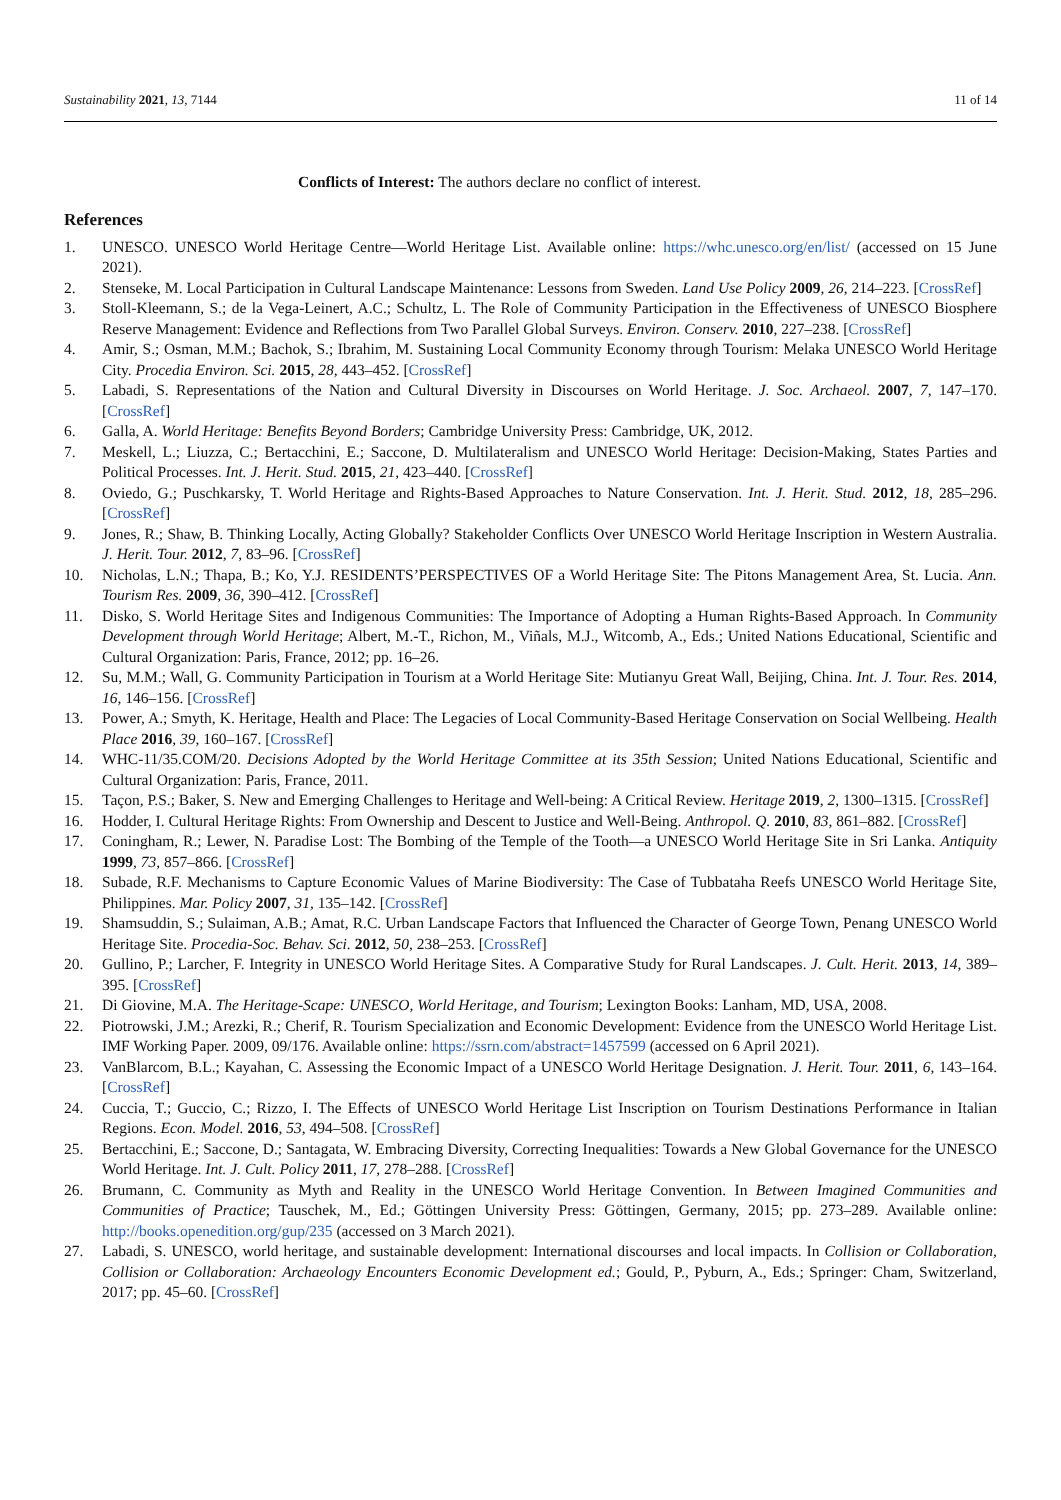Sustainability 2021, 13, 7144 11 of 14
Conflicts of Interest: The authors declare no conflict of interest.
References
1. UNESCO. UNESCO World Heritage Centre—World Heritage List. Available online: https://whc.unesco.org/en/list/ (accessed on 15 June 2021).
2. Stenseke, M. Local Participation in Cultural Landscape Maintenance: Lessons from Sweden. Land Use Policy 2009, 26, 214–223. [CrossRef]
3. Stoll-Kleemann, S.; de la Vega-Leinert, A.C.; Schultz, L. The Role of Community Participation in the Effectiveness of UNESCO Biosphere Reserve Management: Evidence and Reflections from Two Parallel Global Surveys. Environ. Conserv. 2010, 227–238. [CrossRef]
4. Amir, S.; Osman, M.M.; Bachok, S.; Ibrahim, M. Sustaining Local Community Economy through Tourism: Melaka UNESCO World Heritage City. Procedia Environ. Sci. 2015, 28, 443–452. [CrossRef]
5. Labadi, S. Representations of the Nation and Cultural Diversity in Discourses on World Heritage. J. Soc. Archaeol. 2007, 7, 147–170. [CrossRef]
6. Galla, A. World Heritage: Benefits Beyond Borders; Cambridge University Press: Cambridge, UK, 2012.
7. Meskell, L.; Liuzza, C.; Bertacchini, E.; Saccone, D. Multilateralism and UNESCO World Heritage: Decision-Making, States Parties and Political Processes. Int. J. Herit. Stud. 2015, 21, 423–440. [CrossRef]
8. Oviedo, G.; Puschkarsky, T. World Heritage and Rights-Based Approaches to Nature Conservation. Int. J. Herit. Stud. 2012, 18, 285–296. [CrossRef]
9. Jones, R.; Shaw, B. Thinking Locally, Acting Globally? Stakeholder Conflicts Over UNESCO World Heritage Inscription in Western Australia. J. Herit. Tour. 2012, 7, 83–96. [CrossRef]
10. Nicholas, L.N.; Thapa, B.; Ko, Y.J. RESIDENTS’PERSPECTIVES OF a World Heritage Site: The Pitons Management Area, St. Lucia. Ann. Tourism Res. 2009, 36, 390–412. [CrossRef]
11. Disko, S. World Heritage Sites and Indigenous Communities: The Importance of Adopting a Human Rights-Based Approach. In Community Development through World Heritage; Albert, M.-T., Richon, M., Viñals, M.J., Witcomb, A., Eds.; United Nations Educational, Scientific and Cultural Organization: Paris, France, 2012; pp. 16–26.
12. Su, M.M.; Wall, G. Community Participation in Tourism at a World Heritage Site: Mutianyu Great Wall, Beijing, China. Int. J. Tour. Res. 2014, 16, 146–156. [CrossRef]
13. Power, A.; Smyth, K. Heritage, Health and Place: The Legacies of Local Community-Based Heritage Conservation on Social Wellbeing. Health Place 2016, 39, 160–167. [CrossRef]
14. WHC-11/35.COM/20. Decisions Adopted by the World Heritage Committee at its 35th Session; United Nations Educational, Scientific and Cultural Organization: Paris, France, 2011.
15. Taçon, P.S.; Baker, S. New and Emerging Challenges to Heritage and Well-being: A Critical Review. Heritage 2019, 2, 1300–1315. [CrossRef]
16. Hodder, I. Cultural Heritage Rights: From Ownership and Descent to Justice and Well-Being. Anthropol. Q. 2010, 83, 861–882. [CrossRef]
17. Coningham, R.; Lewer, N. Paradise Lost: The Bombing of the Temple of the Tooth—a UNESCO World Heritage Site in Sri Lanka. Antiquity 1999, 73, 857–866. [CrossRef]
18. Subade, R.F. Mechanisms to Capture Economic Values of Marine Biodiversity: The Case of Tubbataha Reefs UNESCO World Heritage Site, Philippines. Mar. Policy 2007, 31, 135–142. [CrossRef]
19. Shamsuddin, S.; Sulaiman, A.B.; Amat, R.C. Urban Landscape Factors that Influenced the Character of George Town, Penang UNESCO World Heritage Site. Procedia-Soc. Behav. Sci. 2012, 50, 238–253. [CrossRef]
20. Gullino, P.; Larcher, F. Integrity in UNESCO World Heritage Sites. A Comparative Study for Rural Landscapes. J. Cult. Herit. 2013, 14, 389–395. [CrossRef]
21. Di Giovine, M.A. The Heritage-Scape: UNESCO, World Heritage, and Tourism; Lexington Books: Lanham, MD, USA, 2008.
22. Piotrowski, J.M.; Arezki, R.; Cherif, R. Tourism Specialization and Economic Development: Evidence from the UNESCO World Heritage List. IMF Working Paper. 2009, 09/176. Available online: https://ssrn.com/abstract=1457599 (accessed on 6 April 2021).
23. VanBlarcom, B.L.; Kayahan, C. Assessing the Economic Impact of a UNESCO World Heritage Designation. J. Herit. Tour. 2011, 6, 143–164. [CrossRef]
24. Cuccia, T.; Guccio, C.; Rizzo, I. The Effects of UNESCO World Heritage List Inscription on Tourism Destinations Performance in Italian Regions. Econ. Model. 2016, 53, 494–508. [CrossRef]
25. Bertacchini, E.; Saccone, D.; Santagata, W. Embracing Diversity, Correcting Inequalities: Towards a New Global Governance for the UNESCO World Heritage. Int. J. Cult. Policy 2011, 17, 278–288. [CrossRef]
26. Brumann, C. Community as Myth and Reality in the UNESCO World Heritage Convention. In Between Imagined Communities and Communities of Practice; Tauschek, M., Ed.; Göttingen University Press: Göttingen, Germany, 2015; pp. 273–289. Available online: http://books.openedition.org/gup/235 (accessed on 3 March 2021).
27. Labadi, S. UNESCO, world heritage, and sustainable development: International discourses and local impacts. In Collision or Collaboration, Collision or Collaboration: Archaeology Encounters Economic Development ed.; Gould, P., Pyburn, A., Eds.; Springer: Cham, Switzerland, 2017; pp. 45–60. [CrossRef]